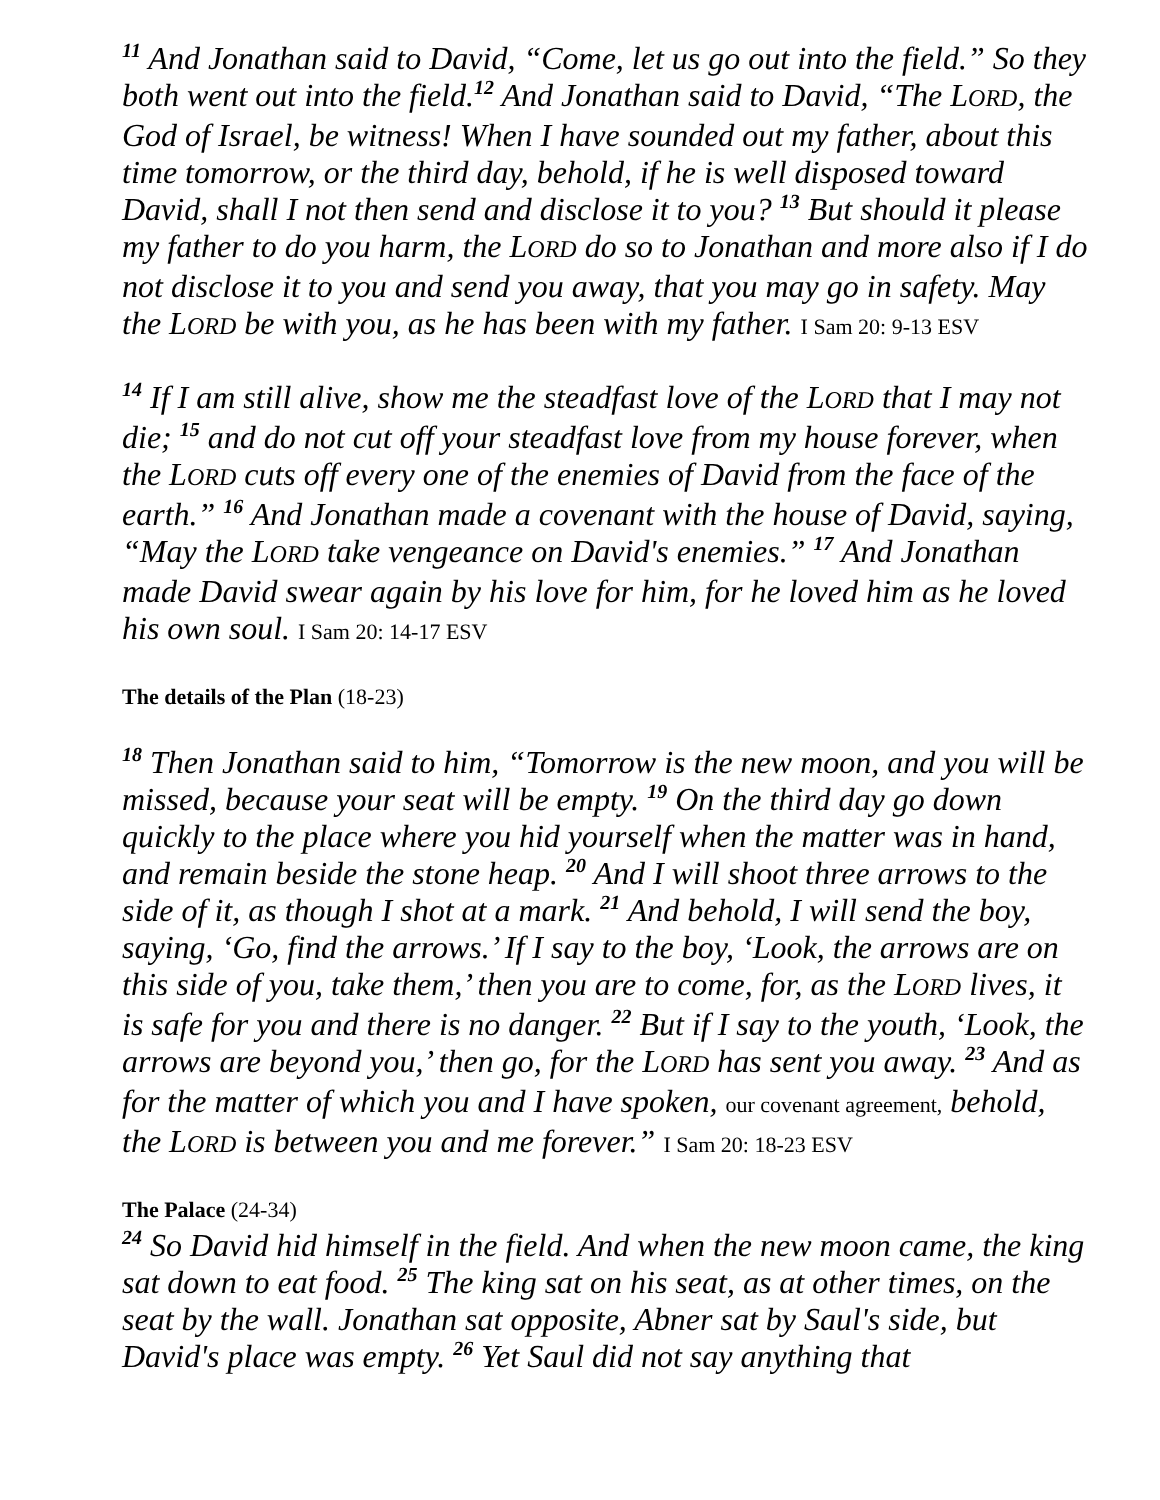<sup>11</sup> And Jonathan said to David, “Come, let us go out into the field.” So they both went out into the field.<sup>12</sup> And Jonathan said to David, “The LORD, the God of Israel, be witness! When I have sounded out my father, about this time tomorrow, or the third day, behold, if he is well disposed toward David, shall I not then send and disclose it to you? <sup>13</sup> But should it please my father to do you harm, the LORD do so to Jonathan and more also if I do not disclose it to you and send you away, that you may go in safety. May the LORD be with you, as he has been with my father. I Sam 20: 9-13 ESV
<sup>14</sup> If I am still alive, show me the steadfast love of the LORD that I may not die; <sup>15</sup> and do not cut off your steadfast love from my house forever, when the LORD cuts off every one of the enemies of David from the face of the earth.” <sup>16</sup> And Jonathan made a covenant with the house of David, saying, “May the LORD take vengeance on David's enemies.” <sup>17</sup> And Jonathan made David swear again by his love for him, for he loved him as he loved his own soul. I Sam 20: 14-17 ESV
The details of the Plan (18-23)
<sup>18</sup> Then Jonathan said to him, “Tomorrow is the new moon, and you will be missed, because your seat will be empty. <sup>19</sup> On the third day go down quickly to the place where you hid yourself when the matter was in hand, and remain beside the stone heap. <sup>20</sup> And I will shoot three arrows to the side of it, as though I shot at a mark. <sup>21</sup> And behold, I will send the boy, saying, ‘Go, find the arrows.’ If I say to the boy, ‘Look, the arrows are on this side of you, take them,’ then you are to come, for, as the LORD lives, it is safe for you and there is no danger. <sup>22</sup> But if I say to the youth, ‘Look, the arrows are beyond you,’ then go, for the LORD has sent you away. <sup>23</sup> And as for the matter of which you and I have spoken, our covenant agreement, behold, the LORD is between you and me forever.” I Sam 20: 18-23 ESV
The Palace (24-34)
<sup>24</sup> So David hid himself in the field. And when the new moon came, the king sat down to eat food. <sup>25</sup> The king sat on his seat, as at other times, on the seat by the wall. Jonathan sat opposite, Abner sat by Saul's side, but David's place was empty. <sup>26</sup> Yet Saul did not say anything that